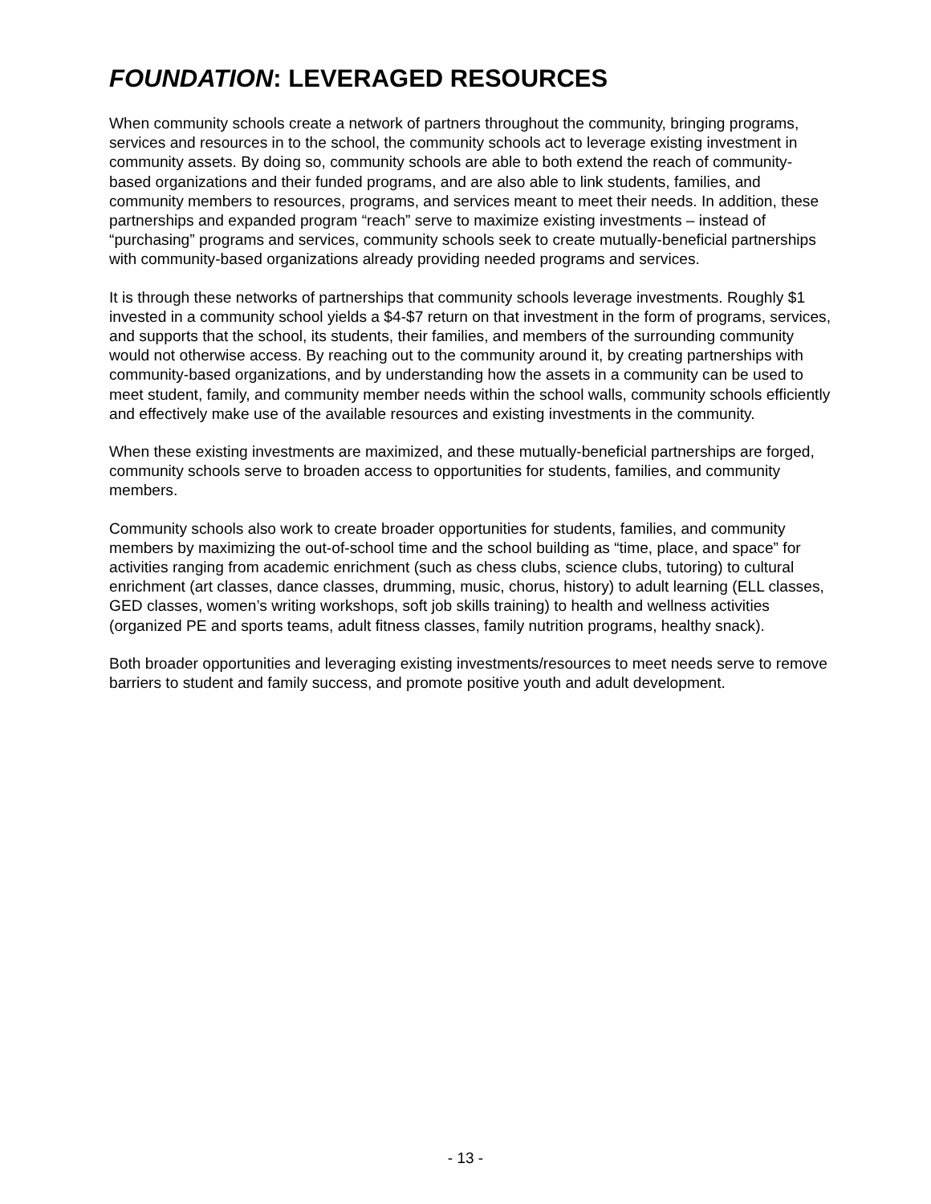FOUNDATION: LEVERAGED RESOURCES
When community schools create a network of partners throughout the community, bringing programs, services and resources in to the school, the community schools act to leverage existing investment in community assets. By doing so, community schools are able to both extend the reach of community-based organizations and their funded programs, and are also able to link students, families, and community members to resources, programs, and services meant to meet their needs. In addition, these partnerships and expanded program “reach” serve to maximize existing investments – instead of “purchasing” programs and services, community schools seek to create mutually-beneficial partnerships with community-based organizations already providing needed programs and services.
It is through these networks of partnerships that community schools leverage investments. Roughly $1 invested in a community school yields a $4-$7 return on that investment in the form of programs, services, and supports that the school, its students, their families, and members of the surrounding community would not otherwise access. By reaching out to the community around it, by creating partnerships with community-based organizations, and by understanding how the assets in a community can be used to meet student, family, and community member needs within the school walls, community schools efficiently and effectively make use of the available resources and existing investments in the community.
When these existing investments are maximized, and these mutually-beneficial partnerships are forged, community schools serve to broaden access to opportunities for students, families, and community members.
Community schools also work to create broader opportunities for students, families, and community members by maximizing the out-of-school time and the school building as “time, place, and space” for activities ranging from academic enrichment (such as chess clubs, science clubs, tutoring) to cultural enrichment (art classes, dance classes, drumming, music, chorus, history) to adult learning (ELL classes, GED classes, women’s writing workshops, soft job skills training) to health and wellness activities (organized PE and sports teams, adult fitness classes, family nutrition programs, healthy snack).
Both broader opportunities and leveraging existing investments/resources to meet needs serve to remove barriers to student and family success, and promote positive youth and adult development.
- 13 -